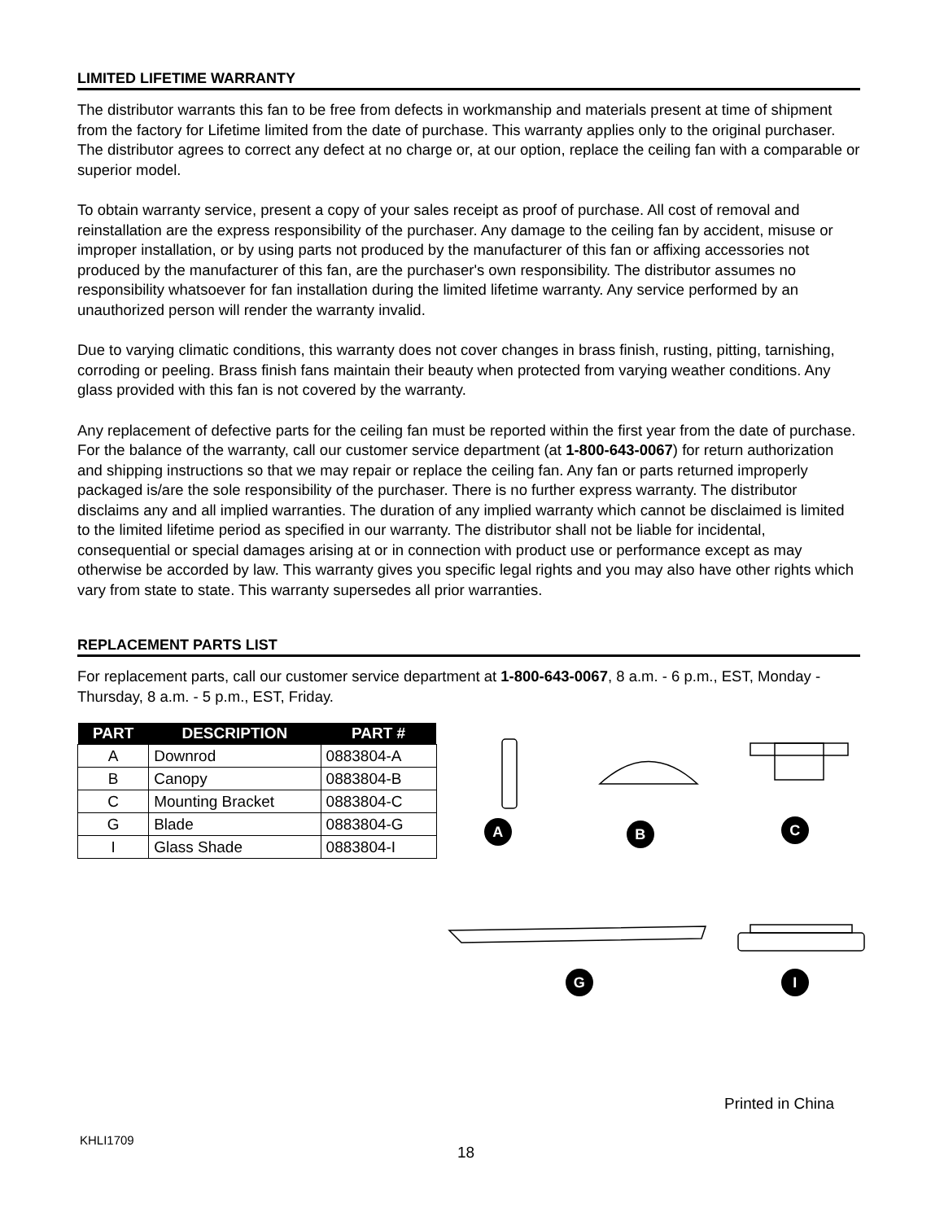LIMITED LIFETIME WARRANTY
The distributor warrants this fan to be free from defects in workmanship and materials present at time of shipment from the factory for Lifetime limited from the date of purchase. This warranty applies only to the original purchaser. The distributor agrees to correct any defect at no charge or, at our option, replace the ceiling fan with a comparable or superior model.
To obtain warranty service, present a copy of your sales receipt as proof of purchase. All cost of removal and reinstallation are the express responsibility of the purchaser. Any damage to the ceiling fan by accident, misuse or improper installation, or by using parts not produced by the manufacturer of this fan or affixing accessories not produced by the manufacturer of this fan, are the purchaser's own responsibility. The distributor assumes no responsibility whatsoever for fan installation during the limited lifetime warranty. Any service performed by an unauthorized person will render the warranty invalid.
Due to varying climatic conditions, this warranty does not cover changes in brass finish, rusting, pitting, tarnishing, corroding or peeling. Brass finish fans maintain their beauty when protected from varying weather conditions. Any glass provided with this fan is not covered by the warranty.
Any replacement of defective parts for the ceiling fan must be reported within the first year from the date of purchase. For the balance of the warranty, call our customer service department (at 1-800-643-0067) for return authorization and shipping instructions so that we may repair or replace the ceiling fan. Any fan or parts returned improperly packaged is/are the sole responsibility of the purchaser. There is no further express warranty. The distributor disclaims any and all implied warranties. The duration of any implied warranty which cannot be disclaimed is limited to the limited lifetime period as specified in our warranty. The distributor shall not be liable for incidental, consequential or special damages arising at or in connection with product use or performance except as may otherwise be accorded by law. This warranty gives you specific legal rights and you may also have other rights which vary from state to state. This warranty supersedes all prior warranties.
REPLACEMENT PARTS LIST
For replacement parts, call our customer service department at 1-800-643-0067, 8 a.m. - 6 p.m., EST, Monday - Thursday, 8 a.m. - 5 p.m., EST, Friday.
| PART | DESCRIPTION | PART # |
| --- | --- | --- |
| A | Downrod | 0883804-A |
| B | Canopy | 0883804-B |
| C | Mounting Bracket | 0883804-C |
| G | Blade | 0883804-G |
| I | Glass Shade | 0883804-I |
A B C
G I
Printed in China
KHLI1709
18